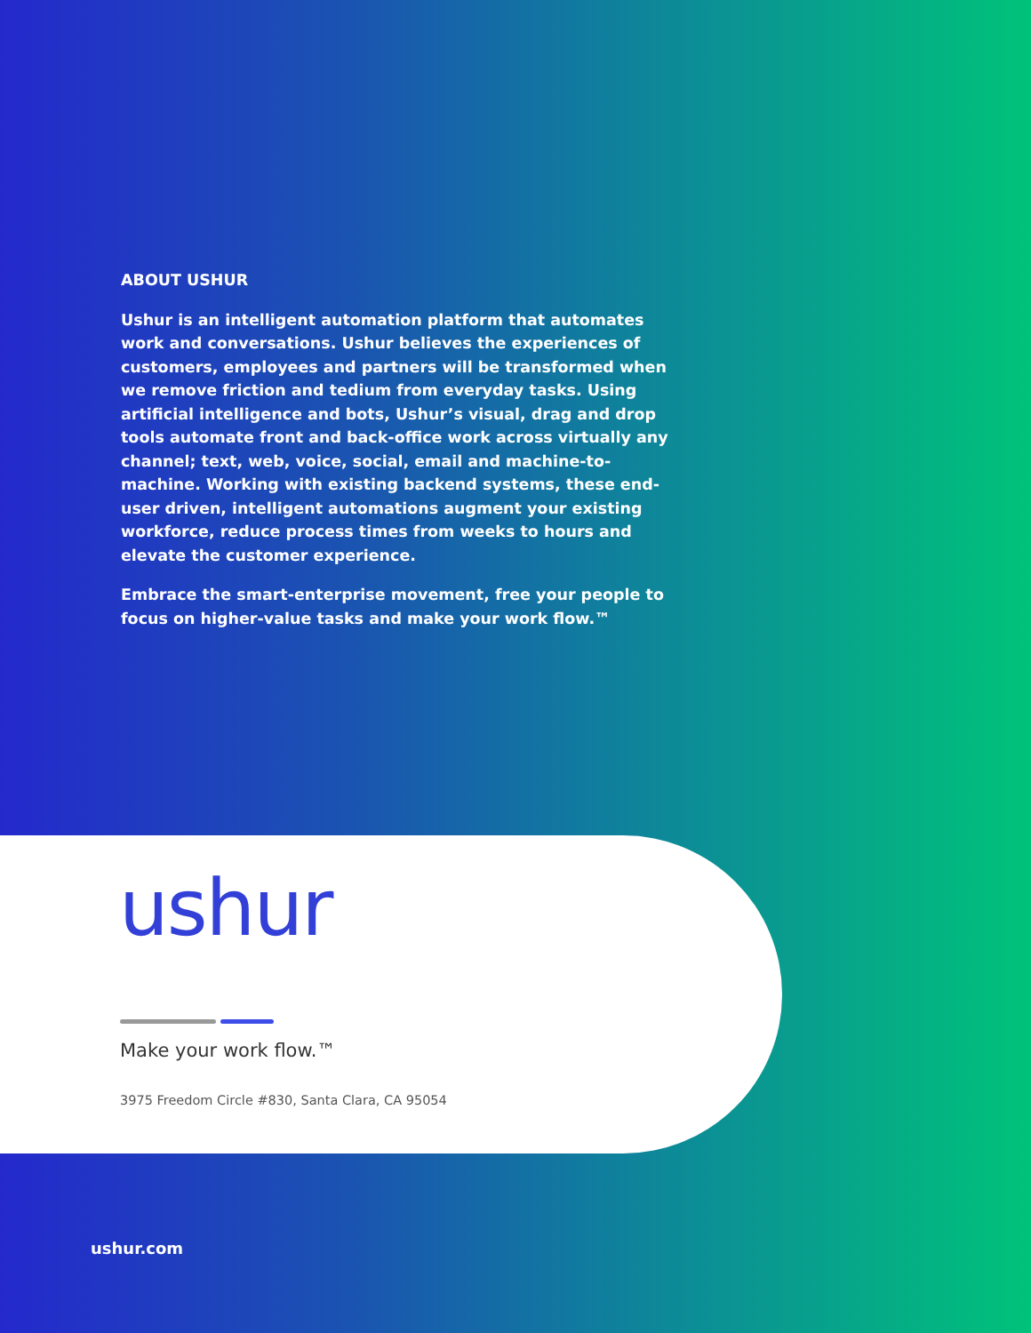ABOUT USHUR
Ushur is an intelligent automation platform that automates work and conversations. Ushur believes the experiences of customers, employees and partners will be transformed when we remove friction and tedium from everyday tasks. Using artificial intelligence and bots, Ushur’s visual, drag and drop tools automate front and back-office work across virtually any channel; text, web, voice, social, email and machine-to-machine. Working with existing backend systems, these end-user driven, intelligent automations augment your existing workforce, reduce process times from weeks to hours and elevate the customer experience.
Embrace the smart-enterprise movement, free your people to focus on higher-value tasks and make your work flow.™
ushur
Make your work flow.™
3975 Freedom Circle #830, Santa Clara, CA 95054
ushur.com